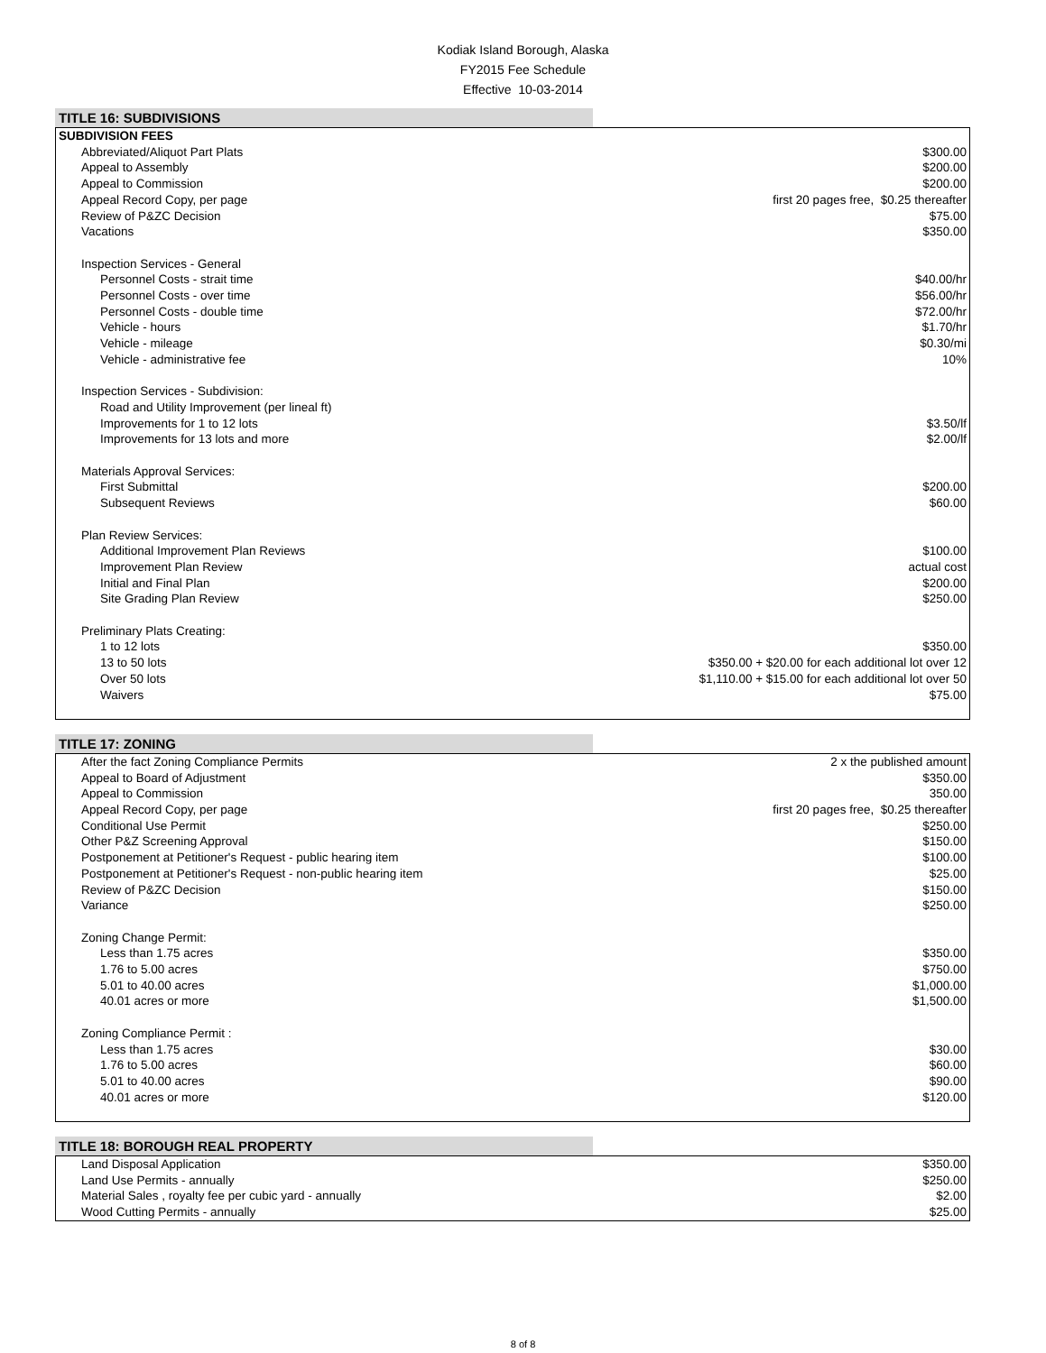Kodiak Island Borough, Alaska
FY2015 Fee Schedule
Effective 10-03-2014
TITLE 16: SUBDIVISIONS
| SUBDIVISION FEES | |
| Abbreviated/Aliquot Part Plats | $300.00 |
| Appeal to Assembly | $200.00 |
| Appeal to Commission | $200.00 |
| Appeal Record Copy, per page | first 20 pages free, $0.25 thereafter |
| Review of P&ZC Decision | $75.00 |
| Vacations | $350.00 |
| Inspection Services - General | |
| Personnel Costs - strait time | $40.00/hr |
| Personnel Costs - over time | $56.00/hr |
| Personnel Costs - double time | $72.00/hr |
| Vehicle - hours | $1.70/hr |
| Vehicle - mileage | $0.30/mi |
| Vehicle - administrative fee | 10% |
| Inspection Services - Subdivision: | |
| Road and Utility Improvement (per lineal ft) | |
| Improvements for 1 to 12 lots | $3.50/lf |
| Improvements for 13 lots and more | $2.00/lf |
| Materials Approval Services: | |
| First Submittal | $200.00 |
| Subsequent Reviews | $60.00 |
| Plan Review Services: | |
| Additional Improvement Plan Reviews | $100.00 |
| Improvement Plan Review | actual cost |
| Initial and Final Plan | $200.00 |
| Site Grading Plan Review | $250.00 |
| Preliminary Plats Creating: | |
| 1 to 12 lots | $350.00 |
| 13 to 50 lots | $350.00 + $20.00 for each additional lot over 12 |
| Over 50 lots | $1,110.00 + $15.00 for each additional lot over 50 |
| Waivers | $75.00 |
TITLE 17: ZONING
| After the fact Zoning Compliance Permits | 2 x the published amount |
| Appeal to Board of Adjustment | $350.00 |
| Appeal to Commission | 350.00 |
| Appeal Record Copy, per page | first 20 pages free, $0.25 thereafter |
| Conditional Use Permit | $250.00 |
| Other P&Z Screening Approval | $150.00 |
| Postponement at Petitioner's Request - public hearing item | $100.00 |
| Postponement at Petitioner's Request - non-public hearing item | $25.00 |
| Review of P&ZC Decision | $150.00 |
| Variance | $250.00 |
| Zoning Change Permit: | |
| Less than 1.75 acres | $350.00 |
| 1.76 to 5.00 acres | $750.00 |
| 5.01 to 40.00 acres | $1,000.00 |
| 40.01 acres or more | $1,500.00 |
| Zoning Compliance Permit : | |
| Less than 1.75 acres | $30.00 |
| 1.76 to 5.00 acres | $60.00 |
| 5.01 to 40.00 acres | $90.00 |
| 40.01 acres or more | $120.00 |
TITLE 18: BOROUGH REAL PROPERTY
| Land Disposal Application | $350.00 |
| Land Use Permits - annually | $250.00 |
| Material Sales , royalty fee per cubic yard - annually | $2.00 |
| Wood Cutting Permits - annually | $25.00 |
8 of 8